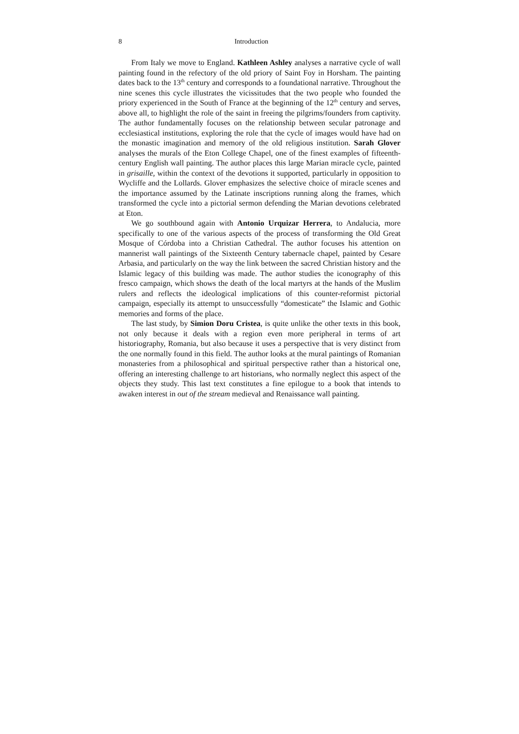8 Introduction
From Italy we move to England. Kathleen Ashley analyses a narrative cycle of wall painting found in the refectory of the old priory of Saint Foy in Horsham. The painting dates back to the 13<sup>th</sup> century and corresponds to a foundational narrative. Throughout the nine scenes this cycle illustrates the vicissitudes that the two people who founded the priory experienced in the South of France at the beginning of the 12<sup>th</sup> century and serves, above all, to highlight the role of the saint in freeing the pilgrims/founders from captivity. The author fundamentally focuses on the relationship between secular patronage and ecclesiastical institutions, exploring the role that the cycle of images would have had on the monastic imagination and memory of the old religious institution. Sarah Glover analyses the murals of the Eton College Chapel, one of the finest examples of fifteenth-century English wall painting. The author places this large Marian miracle cycle, painted in grisaille, within the context of the devotions it supported, particularly in opposition to Wycliffe and the Lollards. Glover emphasizes the selective choice of miracle scenes and the importance assumed by the Latinate inscriptions running along the frames, which transformed the cycle into a pictorial sermon defending the Marian devotions celebrated at Eton.
We go southbound again with Antonio Urquizar Herrera, to Andalucia, more specifically to one of the various aspects of the process of transforming the Old Great Mosque of Córdoba into a Christian Cathedral. The author focuses his attention on mannerist wall paintings of the Sixteenth Century tabernacle chapel, painted by Cesare Arbasia, and particularly on the way the link between the sacred Christian history and the Islamic legacy of this building was made. The author studies the iconography of this fresco campaign, which shows the death of the local martyrs at the hands of the Muslim rulers and reflects the ideological implications of this counter-reformist pictorial campaign, especially its attempt to unsuccessfully “domesticate” the Islamic and Gothic memories and forms of the place.
The last study, by Simion Doru Cristea, is quite unlike the other texts in this book, not only because it deals with a region even more peripheral in terms of art historiography, Romania, but also because it uses a perspective that is very distinct from the one normally found in this field. The author looks at the mural paintings of Romanian monasteries from a philosophical and spiritual perspective rather than a historical one, offering an interesting challenge to art historians, who normally neglect this aspect of the objects they study. This last text constitutes a fine epilogue to a book that intends to awaken interest in out of the stream medieval and Renaissance wall painting.